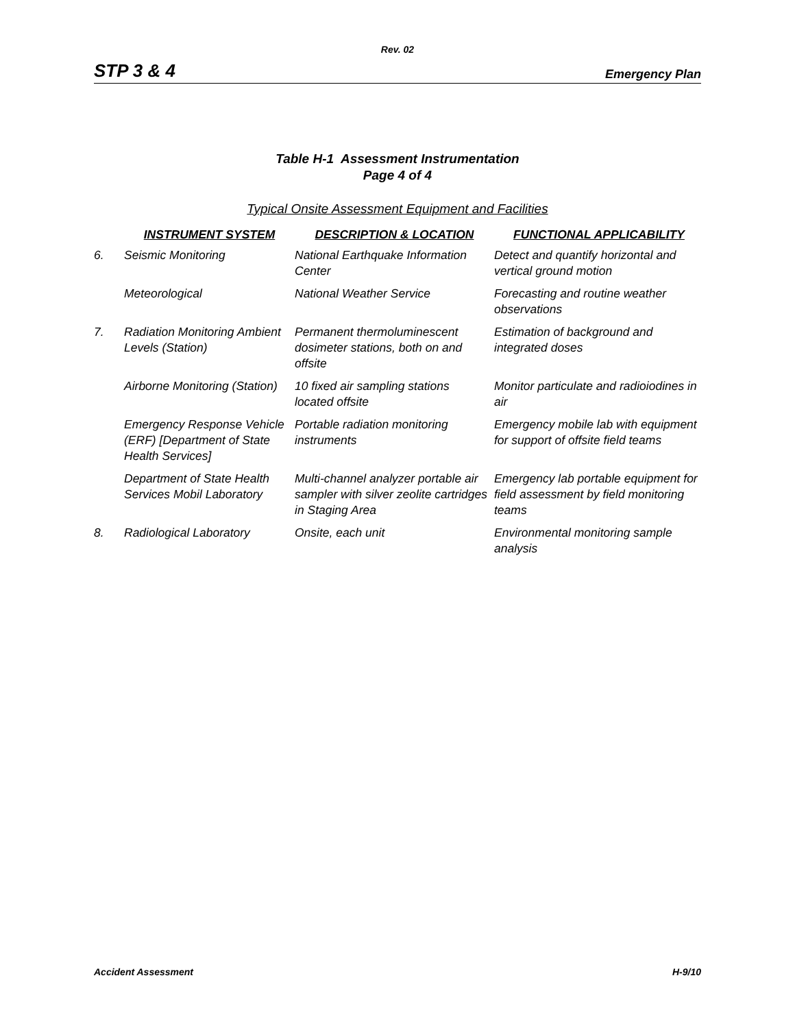Rev. 02
STP 3 & 4 Emergency Plan
Table H-1 Assessment Instrumentation
Page 4 of 4
Typical Onsite Assessment Equipment and Facilities
| | INSTRUMENT SYSTEM | DESCRIPTION & LOCATION | FUNCTIONAL APPLICABILITY |
| --- | --- | --- | --- |
| 6. | Seismic Monitoring | National Earthquake Information Center | Detect and quantify horizontal and vertical ground motion |
| | Meteorological | National Weather Service | Forecasting and routine weather observations |
| 7. | Radiation Monitoring Ambient Levels (Station) | Permanent thermoluminescent dosimeter stations, both on and offsite | Estimation of background and integrated doses |
| | Airborne Monitoring (Station) | 10 fixed air sampling stations located offsite | Monitor particulate and radioiodines in air |
| | Emergency Response Vehicle (ERF) [Department of State Health Services] | Portable radiation monitoring instruments | Emergency mobile lab with equipment for support of offsite field teams |
| | Department of State Health Services Mobil Laboratory | Multi-channel analyzer portable air sampler with silver zeolite cartridges in Staging Area | Emergency lab portable equipment for field assessment by field monitoring teams |
| 8. | Radiological Laboratory | Onsite, each unit | Environmental monitoring sample analysis |
Accident Assessment H-9/10